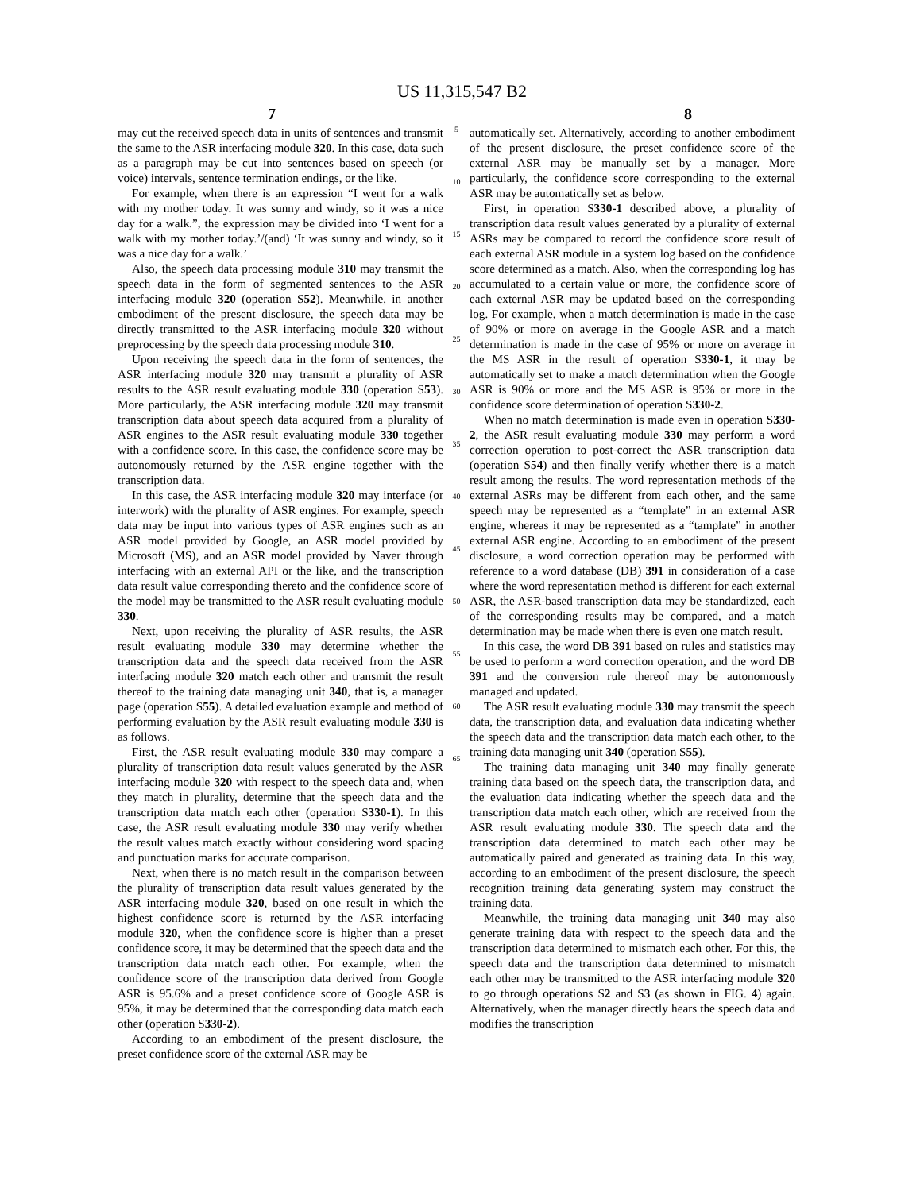US 11,315,547 B2
7 8
may cut the received speech data in units of sentences and transmit the same to the ASR interfacing module 320. In this case, data such as a paragraph may be cut into sentences based on speech (or voice) intervals, sentence termination endings, or the like.
For example, when there is an expression “I went for a walk with my mother today. It was sunny and windy, so it was a nice day for a walk.”, the expression may be divided into ‘I went for a walk with my mother today.’/(and) ‘It was sunny and windy, so it was a nice day for a walk.’
Also, the speech data processing module 310 may transmit the speech data in the form of segmented sentences to the ASR interfacing module 320 (operation S52). Meanwhile, in another embodiment of the present disclosure, the speech data may be directly transmitted to the ASR interfacing module 320 without preprocessing by the speech data processing module 310.
Upon receiving the speech data in the form of sentences, the ASR interfacing module 320 may transmit a plurality of ASR results to the ASR result evaluating module 330 (operation S53). More particularly, the ASR interfacing module 320 may transmit transcription data about speech data acquired from a plurality of ASR engines to the ASR result evaluating module 330 together with a confidence score. In this case, the confidence score may be autonomously returned by the ASR engine together with the transcription data.
In this case, the ASR interfacing module 320 may interface (or interwork) with the plurality of ASR engines. For example, speech data may be input into various types of ASR engines such as an ASR model provided by Google, an ASR model provided by Microsoft (MS), and an ASR model provided by Naver through interfacing with an external API or the like, and the transcription data result value corresponding thereto and the confidence score of the model may be transmitted to the ASR result evaluating module 330.
Next, upon receiving the plurality of ASR results, the ASR result evaluating module 330 may determine whether the transcription data and the speech data received from the ASR interfacing module 320 match each other and transmit the result thereof to the training data managing unit 340, that is, a manager page (operation S55). A detailed evaluation example and method of performing evaluation by the ASR result evaluating module 330 is as follows.
First, the ASR result evaluating module 330 may compare a plurality of transcription data result values generated by the ASR interfacing module 320 with respect to the speech data and, when they match in plurality, determine that the speech data and the transcription data match each other (operation S330-1). In this case, the ASR result evaluating module 330 may verify whether the result values match exactly without considering word spacing and punctuation marks for accurate comparison.
Next, when there is no match result in the comparison between the plurality of transcription data result values generated by the ASR interfacing module 320, based on one result in which the highest confidence score is returned by the ASR interfacing module 320, when the confidence score is higher than a preset confidence score, it may be determined that the speech data and the transcription data match each other. For example, when the confidence score of the transcription data derived from Google ASR is 95.6% and a preset confidence score of Google ASR is 95%, it may be determined that the corresponding data match each other (operation S330-2).
According to an embodiment of the present disclosure, the preset confidence score of the external ASR may be
5
10
15
20
25
30
35
40
45
50
55
60
65
automatically set. Alternatively, according to another embodiment of the present disclosure, the preset confidence score of the external ASR may be manually set by a manager. More particularly, the confidence score corresponding to the external ASR may be automatically set as below.
First, in operation S330-1 described above, a plurality of transcription data result values generated by a plurality of external ASRs may be compared to record the confidence score result of each external ASR module in a system log based on the confidence score determined as a match. Also, when the corresponding log has accumulated to a certain value or more, the confidence score of each external ASR may be updated based on the corresponding log. For example, when a match determination is made in the case of 90% or more on average in the Google ASR and a match determination is made in the case of 95% or more on average in the MS ASR in the result of operation S330-1, it may be automatically set to make a match determination when the Google ASR is 90% or more and the MS ASR is 95% or more in the confidence score determination of operation S330-2.
When no match determination is made even in operation S330-2, the ASR result evaluating module 330 may perform a word correction operation to post-correct the ASR transcription data (operation S54) and then finally verify whether there is a match result among the results. The word representation methods of the external ASRs may be different from each other, and the same speech may be represented as a “template” in an external ASR engine, whereas it may be represented as a “tamplate” in another external ASR engine. According to an embodiment of the present disclosure, a word correction operation may be performed with reference to a word database (DB) 391 in consideration of a case where the word representation method is different for each external ASR, the ASR-based transcription data may be standardized, each of the corresponding results may be compared, and a match determination may be made when there is even one match result.
In this case, the word DB 391 based on rules and statistics may be used to perform a word correction operation, and the word DB 391 and the conversion rule thereof may be autonomously managed and updated.
The ASR result evaluating module 330 may transmit the speech data, the transcription data, and evaluation data indicating whether the speech data and the transcription data match each other, to the training data managing unit 340 (operation S55).
The training data managing unit 340 may finally generate training data based on the speech data, the transcription data, and the evaluation data indicating whether the speech data and the transcription data match each other, which are received from the ASR result evaluating module 330. The speech data and the transcription data determined to match each other may be automatically paired and generated as training data. In this way, according to an embodiment of the present disclosure, the speech recognition training data generating system may construct the training data.
Meanwhile, the training data managing unit 340 may also generate training data with respect to the speech data and the transcription data determined to mismatch each other. For this, the speech data and the transcription data determined to mismatch each other may be transmitted to the ASR interfacing module 320 to go through operations S2 and S3 (as shown in FIG. 4) again. Alternatively, when the manager directly hears the speech data and modifies the transcription